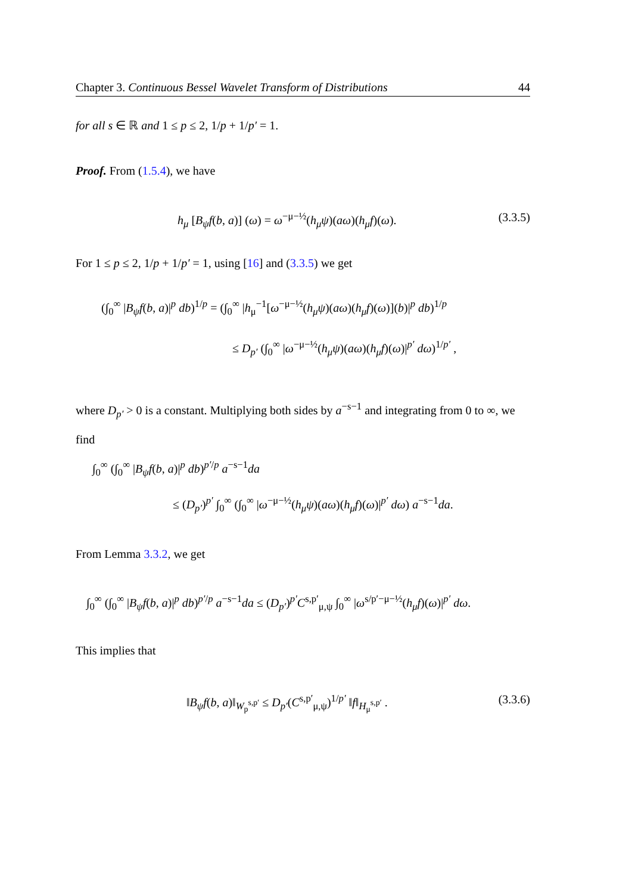Chapter 3. Continuous Bessel Wavelet Transform of Distributions 44
for all s ∈ ℝ and 1 ≤ p ≤ 2, 1/p + 1/p′ = 1.
Proof. From (1.5.4), we have
h<sub>μ</sub> [B<sub>ψ</sub>f(b, a)] (ω) = ω<sup>−μ−½</sup>(h<sub>μ</sub>ψ)(aω)(h<sub>μ</sub>f)(ω). (3.3.5)
For 1 ≤ p ≤ 2, 1/p + 1/p′ = 1, using [16] and (3.3.5) we get
(∫<sub>0</sub><sup>∞</sup> |B<sub>ψ</sub>f(b, a)|<sup>p</sup> db)<sup>1/p</sup> = (∫<sub>0</sub><sup>∞</sup> |h<sub>μ</sub><sup>−1</sup>[ω<sup>−μ−½</sup>(h<sub>μ</sub>ψ)(aω)(h<sub>μ</sub>f)(ω)](b)|<sup>p</sup> db)<sup>1/p</sup>
≤ D<sub>p′</sub> (∫<sub>0</sub><sup>∞</sup> |ω<sup>−μ−½</sup>(h<sub>μ</sub>ψ)(aω)(h<sub>μ</sub>f)(ω)|<sup>p′</sup> dω)<sup>1/p′</sup> ,
where D<sub>p′</sub> > 0 is a constant. Multiplying both sides by a<sup>−s−1</sup> and integrating from 0 to ∞, we find
∫<sub>0</sub><sup>∞</sup> (∫<sub>0</sub><sup>∞</sup> |B<sub>ψ</sub>f(b, a)|<sup>p</sup> db)<sup>p′/p</sup> a<sup>−s−1</sup>da
≤ (D<sub>p′</sub>)<sup>p′</sup> ∫<sub>0</sub><sup>∞</sup> (∫<sub>0</sub><sup>∞</sup> |ω<sup>−μ−½</sup>(h<sub>μ</sub>ψ)(aω)(h<sub>μ</sub>f)(ω)|<sup>p′</sup> dω) a<sup>−s−1</sup>da.
From Lemma 3.3.2, we get
∫<sub>0</sub><sup>∞</sup> (∫<sub>0</sub><sup>∞</sup> |B<sub>ψ</sub>f(b, a)|<sup>p</sup> db)<sup>p′/p</sup> a<sup>−s−1</sup>da ≤ (D<sub>p′</sub>)<sup>p′</sup>C<sup>s,p′</sup><sub>μ,ψ</sub> ∫<sub>0</sub><sup>∞</sup> |ω<sup>s/p′−μ−½</sup>(h<sub>μ</sub>f)(ω)|<sup>p′</sup> dω.
This implies that
‖B<sub>ψ</sub>f(b, a)‖<sub>W<sub>p</sub><sup>s,p′</sup></sub> ≤ D<sub>p′</sub>(C<sup>s,p′</sup><sub>μ,ψ</sub>)<sup>1/p′</sup> ‖f‖<sub>H<sub>μ</sub><sup>s,p′</sup></sub> . (3.3.6)